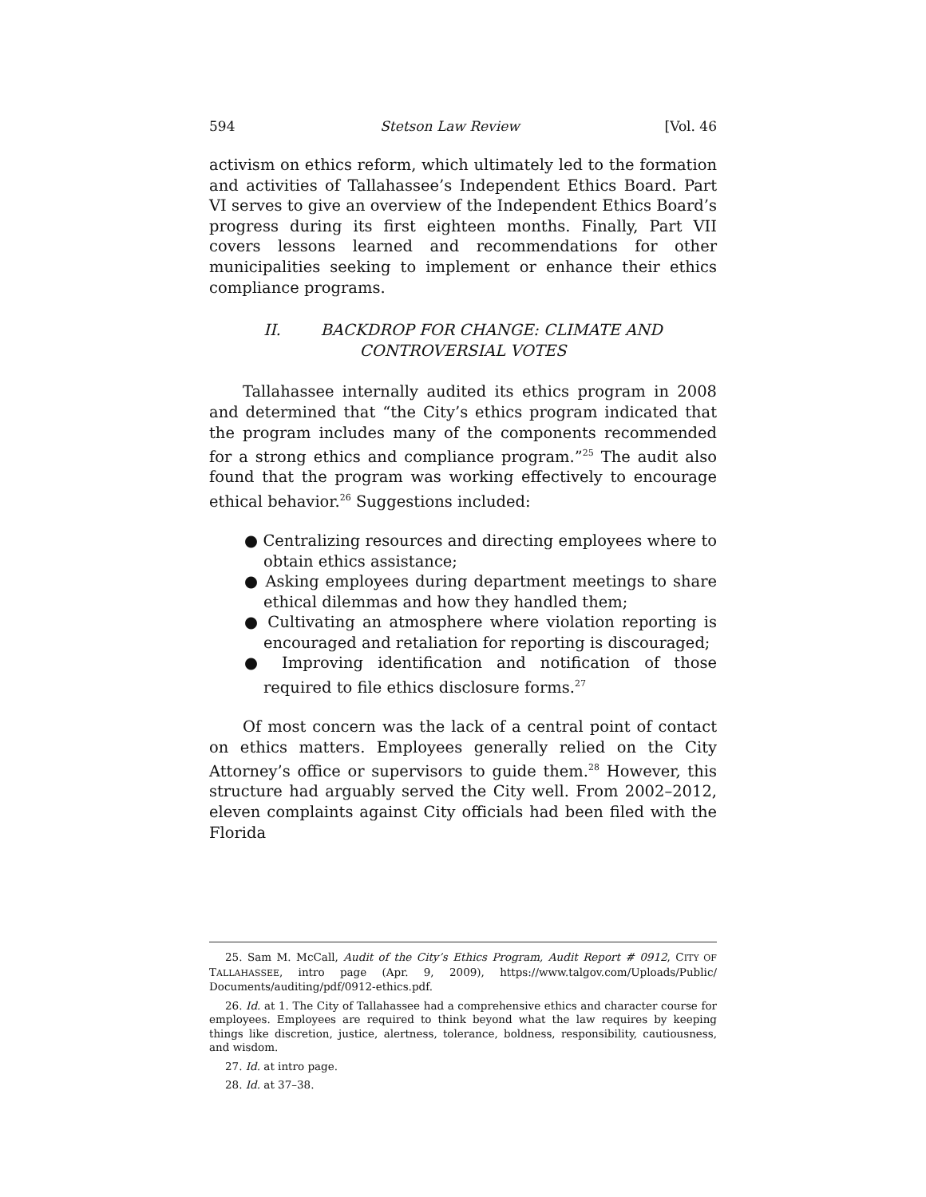594 Stetson Law Review [Vol. 46
activism on ethics reform, which ultimately led to the formation and activities of Tallahassee’s Independent Ethics Board. Part VI serves to give an overview of the Independent Ethics Board’s progress during its first eighteen months. Finally, Part VII covers lessons learned and recommendations for other municipalities seeking to implement or enhance their ethics compliance programs.
II. BACKDROP FOR CHANGE: CLIMATE AND
CONTROVERSIAL VOTES
Tallahassee internally audited its ethics program in 2008 and determined that “the City’s ethics program indicated that the program includes many of the components recommended for a strong ethics and compliance program.”<sup>25</sup> The audit also found that the program was working effectively to encourage ethical behavior.<sup>26</sup> Suggestions included:
● Centralizing resources and directing employees where to obtain ethics assistance;
● Asking employees during department meetings to share ethical dilemmas and how they handled them;
● Cultivating an atmosphere where violation reporting is encouraged and retaliation for reporting is discouraged;
● Improving identification and notification of those required to file ethics disclosure forms.<sup>27</sup>
Of most concern was the lack of a central point of contact on ethics matters. Employees generally relied on the City Attorney’s office or supervisors to guide them.<sup>28</sup> However, this structure had arguably served the City well. From 2002–2012, eleven complaints against City officials had been filed with the Florida
25. Sam M. McCall, Audit of the City’s Ethics Program, Audit Report # 0912, CITY OF TALLAHASSEE, intro page (Apr. 9, 2009), https://www.talgov.com/Uploads/Public/ Documents/auditing/pdf/0912-ethics.pdf.
26. Id. at 1. The City of Tallahassee had a comprehensive ethics and character course for employees. Employees are required to think beyond what the law requires by keeping things like discretion, justice, alertness, tolerance, boldness, responsibility, cautiousness, and wisdom.
27. Id. at intro page.
28. Id. at 37–38.